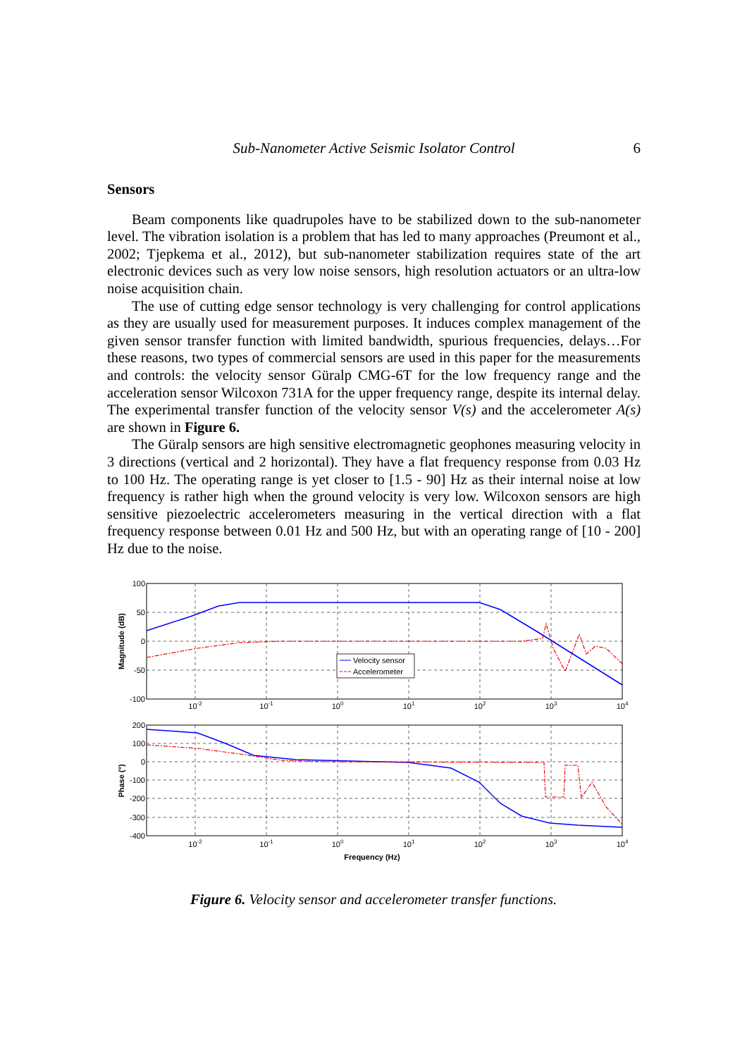Sub-Nanometer Active Seismic Isolator Control 6
Sensors
Beam components like quadrupoles have to be stabilized down to the sub-nanometer level. The vibration isolation is a problem that has led to many approaches (Preumont et al., 2002; Tjepkema et al., 2012), but sub-nanometer stabilization requires state of the art electronic devices such as very low noise sensors, high resolution actuators or an ultra-low noise acquisition chain.
The use of cutting edge sensor technology is very challenging for control applications as they are usually used for measurement purposes. It induces complex management of the given sensor transfer function with limited bandwidth, spurious frequencies, delays…For these reasons, two types of commercial sensors are used in this paper for the measurements and controls: the velocity sensor Güralp CMG-6T for the low frequency range and the acceleration sensor Wilcoxon 731A for the upper frequency range, despite its internal delay. The experimental transfer function of the velocity sensor V(s) and the accelerometer A(s) are shown in Figure 6.
The Güralp sensors are high sensitive electromagnetic geophones measuring velocity in 3 directions (vertical and 2 horizontal). They have a flat frequency response from 0.03 Hz to 100 Hz. The operating range is yet closer to [1.5 - 90] Hz as their internal noise at low frequency is rather high when the ground velocity is very low. Wilcoxon sensors are high sensitive piezoelectric accelerometers measuring in the vertical direction with a flat frequency response between 0.01 Hz and 500 Hz, but with an operating range of [10 - 200] Hz due to the noise.
Velocity sensor
Accelerometer
100
50
0
-50
-100
200
100
0
-100
-200
-300
-400
10-2
10-1
100
101
102
103
104
10-2
10-1
100
101
102
103
104
Frequency (Hz)
Magnitude (dB)
Phase (°)
Figure 6. Velocity sensor and accelerometer transfer functions.